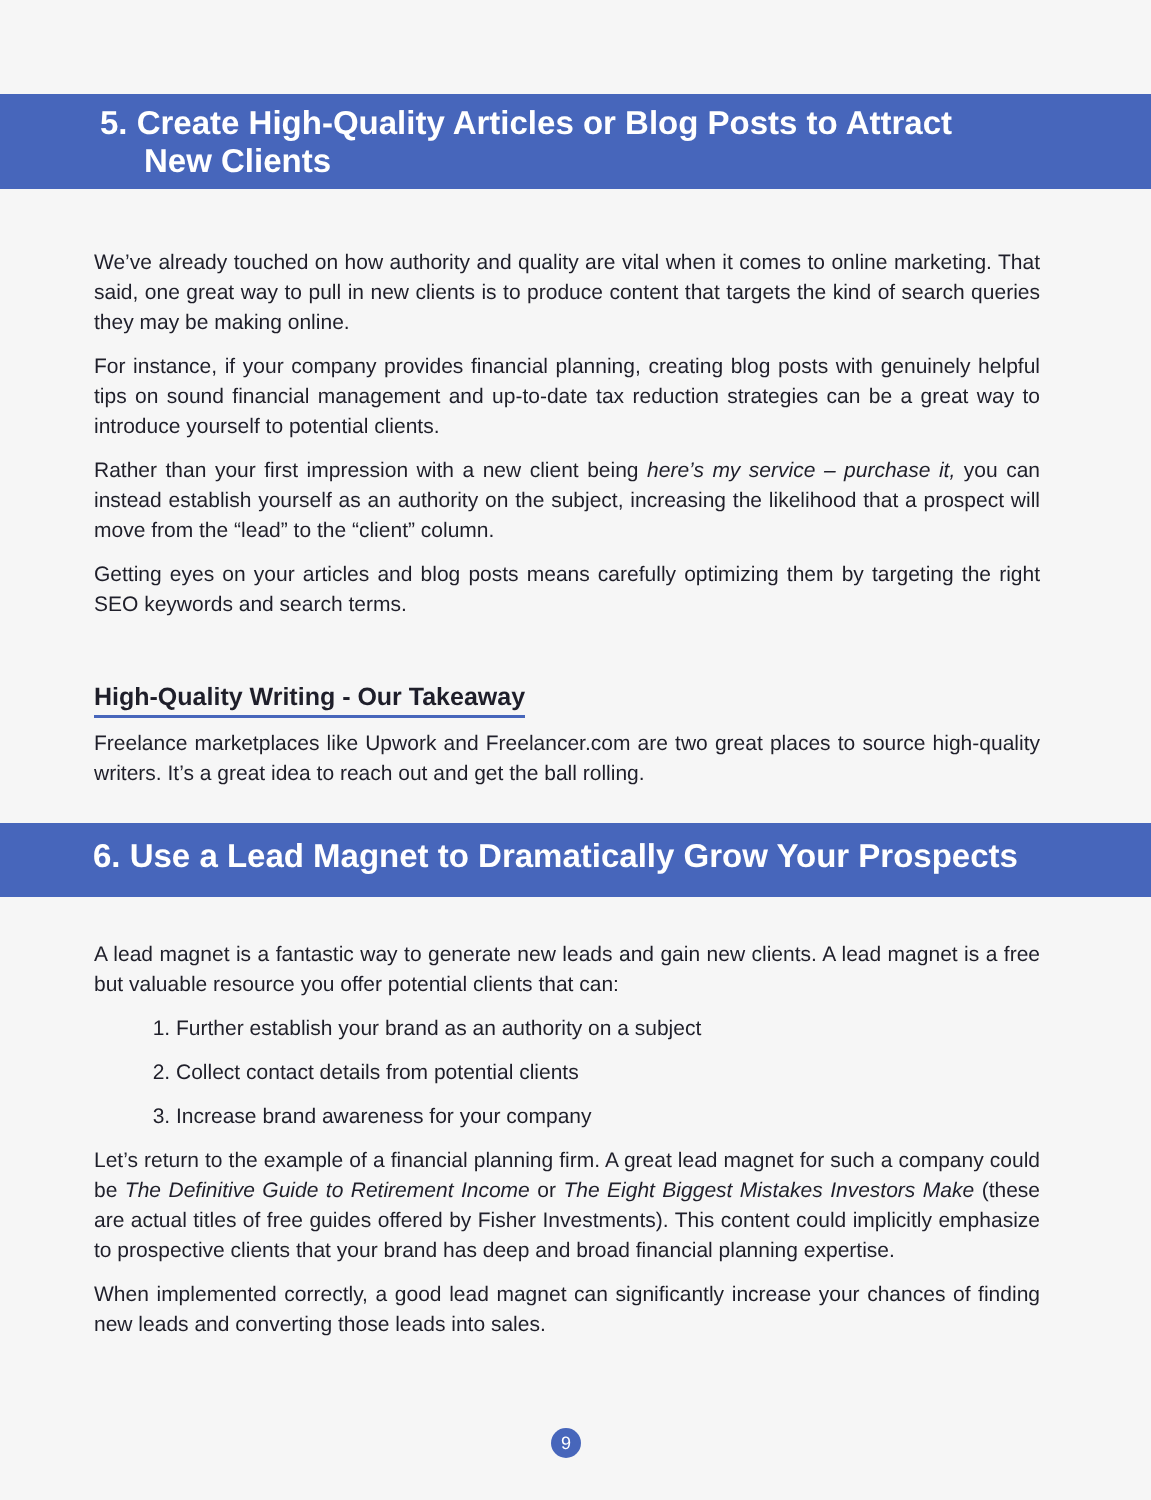5. Create High-Quality Articles or Blog Posts to Attract
New Clients
We’ve already touched on how authority and quality are vital when it comes to online marketing. That said, one great way to pull in new clients is to produce content that targets the kind of search queries they may be making online.
For instance, if your company provides financial planning, creating blog posts with genuinely helpful tips on sound financial management and up-to-date tax reduction strategies can be a great way to introduce yourself to potential clients.
Rather than your first impression with a new client being here’s my service – purchase it, you can instead establish yourself as an authority on the subject, increasing the likelihood that a prospect will move from the “lead” to the “client” column.
Getting eyes on your articles and blog posts means carefully optimizing them by targeting the right SEO keywords and search terms.
High-Quality Writing - Our Takeaway
Freelance marketplaces like Upwork and Freelancer.com are two great places to source high-quality writers. It’s a great idea to reach out and get the ball rolling.
6. Use a Lead Magnet to Dramatically Grow Your Prospects
A lead magnet is a fantastic way to generate new leads and gain new clients. A lead magnet is a free but valuable resource you offer potential clients that can:
1. Further establish your brand as an authority on a subject
2. Collect contact details from potential clients
3. Increase brand awareness for your company
Let’s return to the example of a financial planning firm. A great lead magnet for such a company could be The Definitive Guide to Retirement Income or The Eight Biggest Mistakes Investors Make (these are actual titles of free guides offered by Fisher Investments). This content could implicitly emphasize to prospective clients that your brand has deep and broad financial planning expertise.
When implemented correctly, a good lead magnet can significantly increase your chances of finding new leads and converting those leads into sales.
9